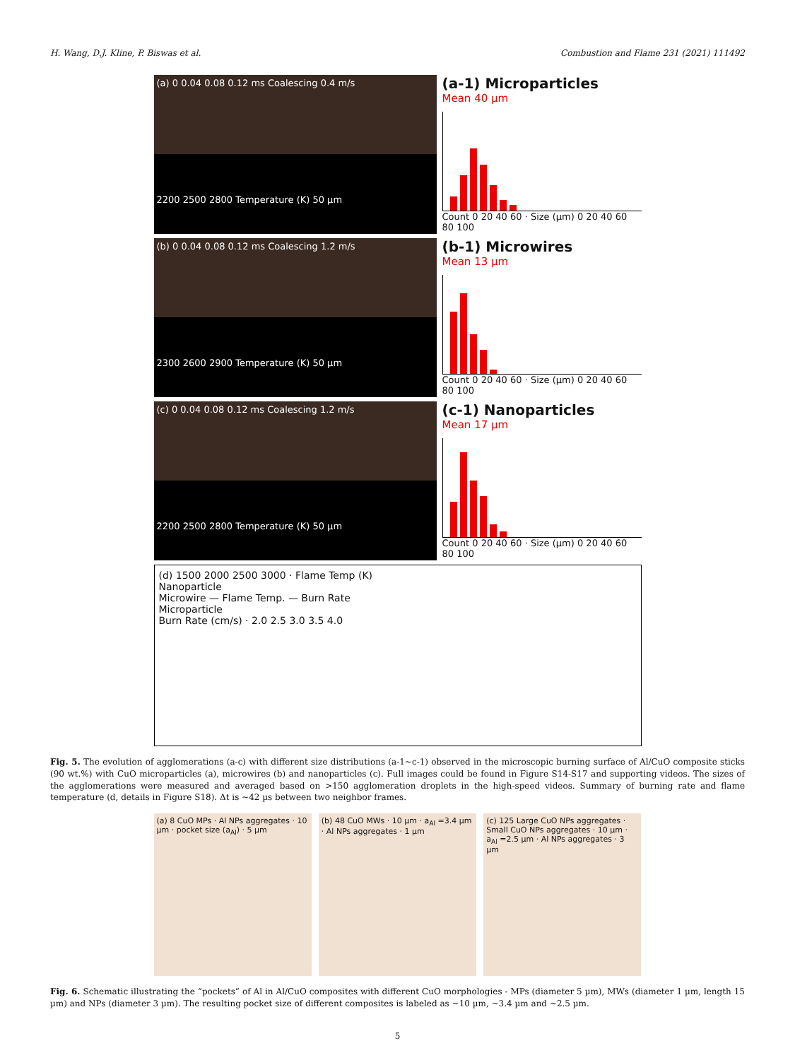H. Wang, D.J. Kline, P. Biswas et al. Combustion and Flame 231 (2021) 111492
(a) 0 0.04 0.08 0.12 ms Coalescing 0.4 m/s
2200 2500 2800 Temperature (K) 50 µm
(a-1) Microparticles
Mean 40 µm
Count 0 20 40 60 · Size (µm) 0 20 40 60 80 100
(b) 0 0.04 0.08 0.12 ms Coalescing 1.2 m/s
2300 2600 2900 Temperature (K) 50 µm
(b-1) Microwires
Mean 13 µm
Count 0 20 40 60 · Size (µm) 0 20 40 60 80 100
(c) 0 0.04 0.08 0.12 ms Coalescing 1.2 m/s
2200 2500 2800 Temperature (K) 50 µm
(c-1) Nanoparticles
Mean 17 µm
Count 0 20 40 60 · Size (µm) 0 20 40 60 80 100
(d) 1500 2000 2500 3000 · Flame Temp (K)
Nanoparticle
Microwire — Flame Temp. — Burn Rate
Microparticle
Burn Rate (cm/s) · 2.0 2.5 3.0 3.5 4.0
Fig. 5. The evolution of agglomerations (a-c) with different size distributions (a-1~c-1) observed in the microscopic burning surface of Al/CuO composite sticks (90 wt.%) with CuO microparticles (a), microwires (b) and nanoparticles (c). Full images could be found in Figure S14-S17 and supporting videos. The sizes of the agglomerations were measured and averaged based on >150 agglomeration droplets in the high-speed videos. Summary of burning rate and flame temperature (d, details in Figure S18). Δt is ~42 µs between two neighbor frames.
(a) 8 CuO MPs · Al NPs aggregates · 10 µm · pocket size (a<sub>Al</sub>) · 5 µm
(b) 48 CuO MWs · 10 µm · a<sub>Al</sub> =3.4 µm · Al NPs aggregates · 1 µm
(c) 125 Large CuO NPs aggregates · Small CuO NPs aggregates · 10 µm · a<sub>Al</sub> =2.5 µm · Al NPs aggregates · 3 µm
Fig. 6. Schematic illustrating the “pockets” of Al in Al/CuO composites with different CuO morphologies - MPs (diameter 5 µm), MWs (diameter 1 µm, length 15 µm) and NPs (diameter 3 µm). The resulting pocket size of different composites is labeled as ~10 µm, ~3.4 µm and ~2.5 µm.
5